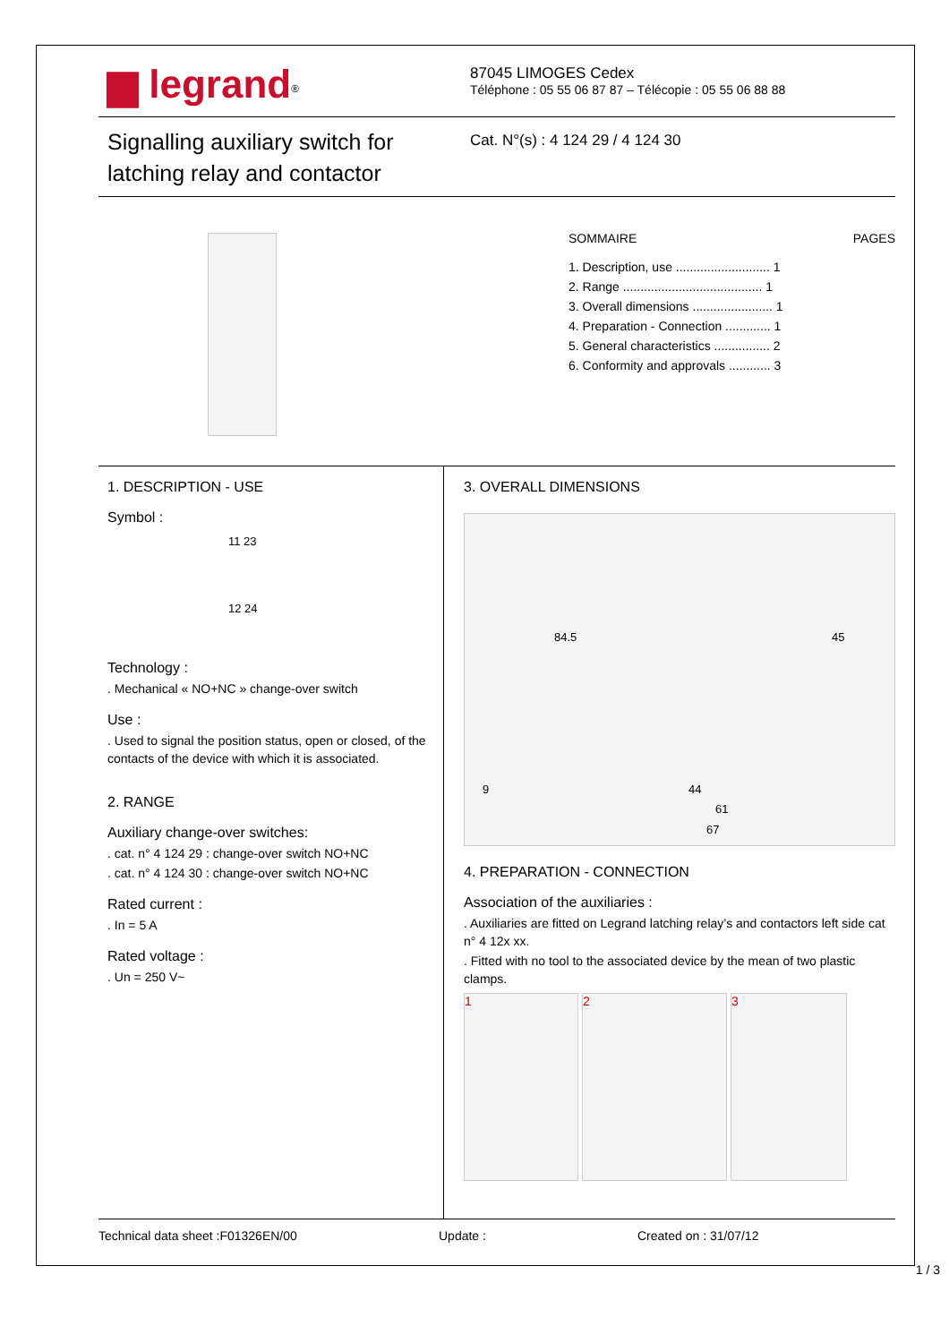▆ legrand<sup>®</sup>
87045 LIMOGES Cedex
Téléphone : 05 55 06 87 87 – Télécopie : 05 55 06 88 88
Signalling auxiliary switch for latching relay and contactor
Cat. N°(s) : 4 124 29 / 4 124 30
SOMMAIRE PAGES
1. Description, use ........................... 1
2. Range ........................................ 1
3. Overall dimensions ....................... 1
4. Preparation - Connection ............. 1
5. General characteristics ................ 2
6. Conformity and approvals ............ 3
1. DESCRIPTION - USE
Symbol :
11 23
12 24
Technology :
. Mechanical « NO+NC » change-over switch
Use :
. Used to signal the position status, open or closed, of the contacts of the device with which it is associated.
2. RANGE
Auxiliary change-over switches:
. cat. n° 4 124 29 : change-over switch NO+NC
. cat. n° 4 124 30 : change-over switch NO+NC
Rated current :
. In = 5 A
Rated voltage :
. Un = 250 V~
3. OVERALL DIMENSIONS
84.5 45
9 44
61
67
4. PREPARATION - CONNECTION
Association of the auxiliaries :
. Auxiliaries are fitted on Legrand latching relay’s and contactors left side cat n° 4 12x xx.
. Fitted with no tool to the associated device by the mean of two plastic clamps.
1 2 3
Technical data sheet :F01326EN/00 Update : Created on : 31/07/12
1 / 3